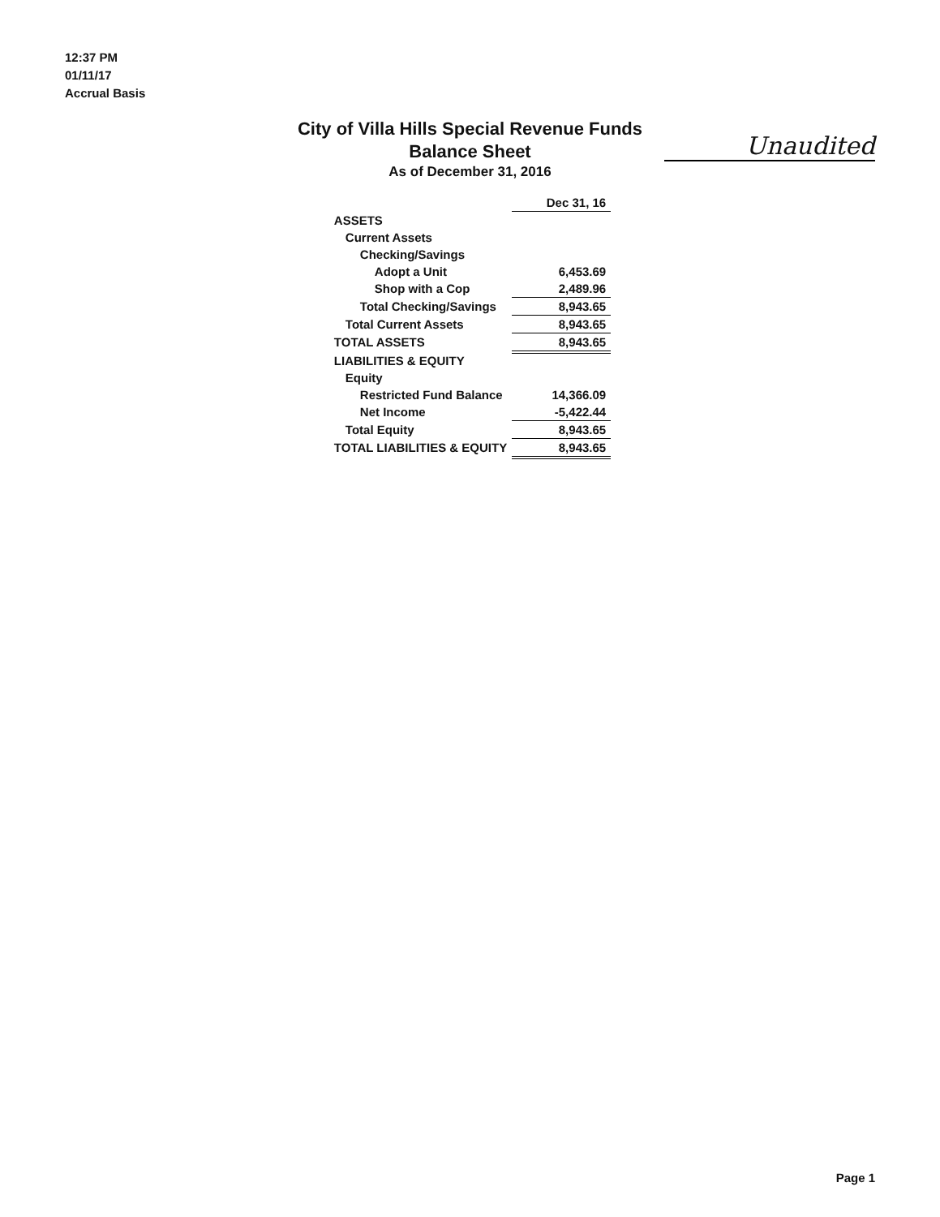12:37 PM
01/11/17
Accrual Basis
City of Villa Hills Special Revenue Funds
Balance Sheet
As of December 31, 2016
Unaudited
| | Dec 31, 16 |
| --- | --- |
| ASSETS | |
| Current Assets | |
| Checking/Savings | |
| Adopt a Unit | 6,453.69 |
| Shop with a Cop | 2,489.96 |
| Total Checking/Savings | 8,943.65 |
| Total Current Assets | 8,943.65 |
| TOTAL ASSETS | 8,943.65 |
| LIABILITIES & EQUITY | |
| Equity | |
| Restricted Fund Balance | 14,366.09 |
| Net Income | -5,422.44 |
| Total Equity | 8,943.65 |
| TOTAL LIABILITIES & EQUITY | 8,943.65 |
Page 1